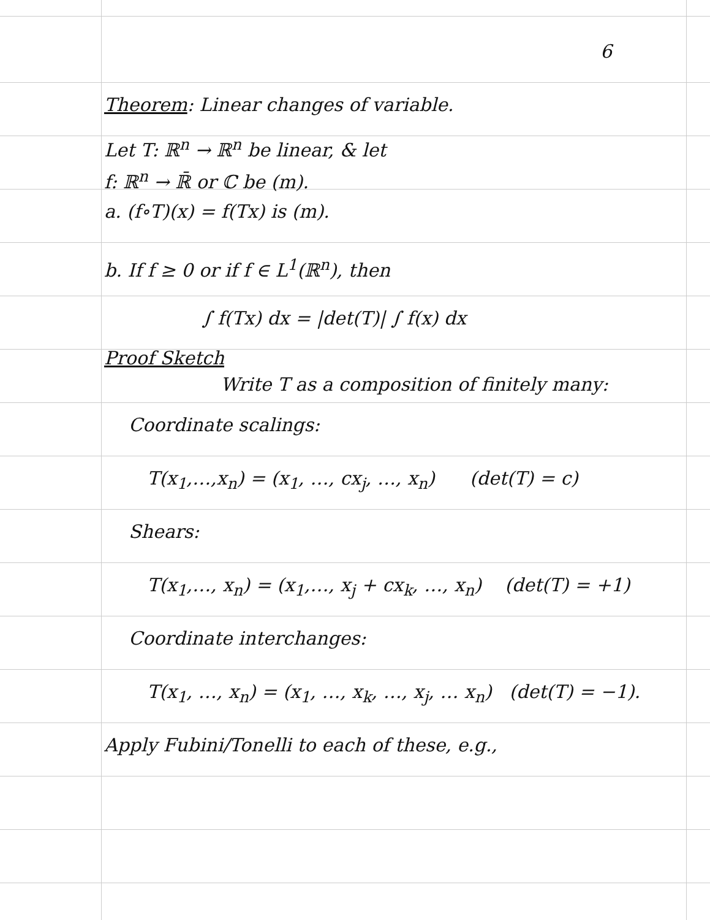6
Theorem: Linear changes of variable.
Let T: ℝ<sup>n</sup> → ℝ<sup>n</sup> be linear, & let
f: ℝ<sup>n</sup> → ℝ̄ or ℂ be (m).
a. (f∘T)(x) = f(Tx) is (m).
b. If f ≥ 0 or if f ∈ L<sup>1</sup>(ℝ<sup>n</sup>), then
∫ f(Tx) dx = |det(T)| ∫ f(x) dx
Proof Sketch
Write T as a composition of finitely many:
Coordinate scalings:
T(x<sub>1</sub>,…,x<sub>n</sub>) = (x<sub>1</sub>, …, cx<sub>j</sub>, …, x<sub>n</sub>) (det(T) = c)
Shears:
T(x<sub>1</sub>,…, x<sub>n</sub>) = (x<sub>1</sub>,…, x<sub>j</sub> + cx<sub>k</sub>, …, x<sub>n</sub>) (det(T) = +1)
Coordinate interchanges:
T(x<sub>1</sub>, …, x<sub>n</sub>) = (x<sub>1</sub>, …, x<sub>k</sub>, …, x<sub>j</sub>, … x<sub>n</sub>) (det(T) = −1).
Apply Fubini/Tonelli to each of these, e.g.,